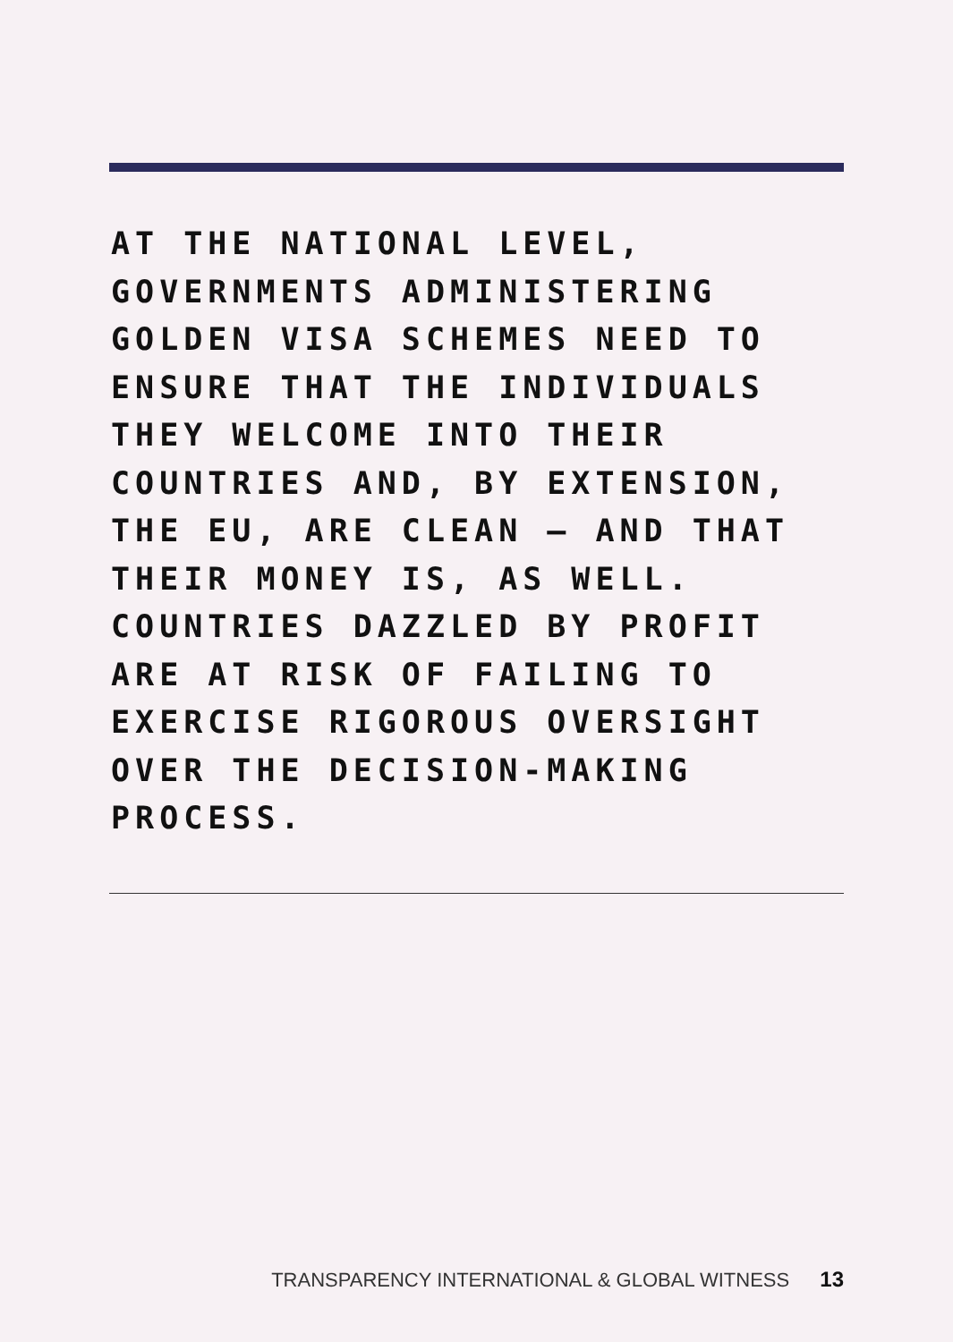AT THE NATIONAL LEVEL,
GOVERNMENTS ADMINISTERING
GOLDEN VISA SCHEMES NEED TO
ENSURE THAT THE INDIVIDUALS
THEY WELCOME INTO THEIR
COUNTRIES AND, BY EXTENSION,
THE EU, ARE CLEAN – AND THAT
THEIR MONEY IS, AS WELL.
COUNTRIES DAZZLED BY PROFIT
ARE AT RISK OF FAILING TO
EXERCISE RIGOROUS OVERSIGHT
OVER THE DECISION-MAKING
PROCESS.
TRANSPARENCY INTERNATIONAL & GLOBAL WITNESS 13